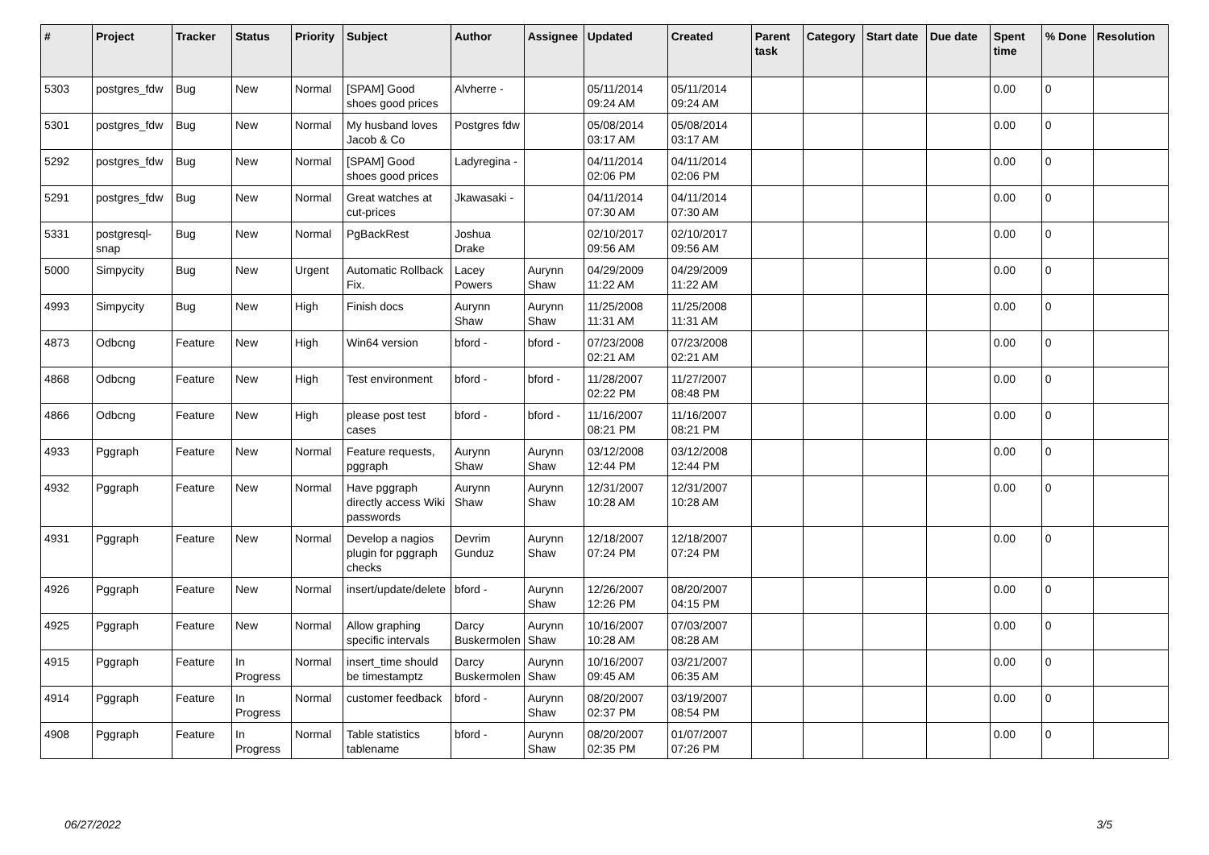| # | Project | Tracker | Status | Priority | Subject | Author | Assignee | Updated | Created | Parent task | Category | Start date | Due date | Spent time | % Done | Resolution |
| --- | --- | --- | --- | --- | --- | --- | --- | --- | --- | --- | --- | --- | --- | --- | --- | --- |
| 5303 | postgres_fdw | Bug | New | Normal | [SPAM] Good shoes good prices | Alvherre - | | 05/11/2014 09:24 AM | 05/11/2014 09:24 AM | | | | | 0.00 | 0 | |
| 5301 | postgres_fdw | Bug | New | Normal | My husband loves Jacob & Co | Postgres fdw | | 05/08/2014 03:17 AM | 05/08/2014 03:17 AM | | | | | 0.00 | 0 | |
| 5292 | postgres_fdw | Bug | New | Normal | [SPAM] Good shoes good prices | Ladyregina - | | 04/11/2014 02:06 PM | 04/11/2014 02:06 PM | | | | | 0.00 | 0 | |
| 5291 | postgres_fdw | Bug | New | Normal | Great watches at cut-prices | Jkawasaki - | | 04/11/2014 07:30 AM | 04/11/2014 07:30 AM | | | | | 0.00 | 0 | |
| 5331 | postgresql-snap | Bug | New | Normal | PgBackRest | Joshua Drake | | 02/10/2017 09:56 AM | 02/10/2017 09:56 AM | | | | | 0.00 | 0 | |
| 5000 | Simpycity | Bug | New | Urgent | Automatic Rollback Fix. | Lacey Powers | Aurynn Shaw | 04/29/2009 11:22 AM | 04/29/2009 11:22 AM | | | | | 0.00 | 0 | |
| 4993 | Simpycity | Bug | New | High | Finish docs | Aurynn Shaw | Aurynn Shaw | 11/25/2008 11:31 AM | 11/25/2008 11:31 AM | | | | | 0.00 | 0 | |
| 4873 | Odbcng | Feature | New | High | Win64 version | bford - | bford - | 07/23/2008 02:21 AM | 07/23/2008 02:21 AM | | | | | 0.00 | 0 | |
| 4868 | Odbcng | Feature | New | High | Test environment | bford - | bford - | 11/28/2007 02:22 PM | 11/27/2007 08:48 PM | | | | | 0.00 | 0 | |
| 4866 | Odbcng | Feature | New | High | please post test cases | bford - | bford - | 11/16/2007 08:21 PM | 11/16/2007 08:21 PM | | | | | 0.00 | 0 | |
| 4933 | Pggraph | Feature | New | Normal | Feature requests, pggraph | Aurynn Shaw | Aurynn Shaw | 03/12/2008 12:44 PM | 03/12/2008 12:44 PM | | | | | 0.00 | 0 | |
| 4932 | Pggraph | Feature | New | Normal | Have pggraph directly access Wiki passwords | Aurynn Shaw | Aurynn Shaw | 12/31/2007 10:28 AM | 12/31/2007 10:28 AM | | | | | 0.00 | 0 | |
| 4931 | Pggraph | Feature | New | Normal | Develop a nagios plugin for pggraph checks | Devrim Gunduz | Aurynn Shaw | 12/18/2007 07:24 PM | 12/18/2007 07:24 PM | | | | | 0.00 | 0 | |
| 4926 | Pggraph | Feature | New | Normal | insert/update/delete | bford - | Aurynn Shaw | 12/26/2007 12:26 PM | 08/20/2007 04:15 PM | | | | | 0.00 | 0 | |
| 4925 | Pggraph | Feature | New | Normal | Allow graphing specific intervals | Darcy Buskermolen | Aurynn Shaw | 10/16/2007 10:28 AM | 07/03/2007 08:28 AM | | | | | 0.00 | 0 | |
| 4915 | Pggraph | Feature | In Progress | Normal | insert_time should be timestamptz | Darcy Buskermolen | Aurynn Shaw | 10/16/2007 09:45 AM | 03/21/2007 06:35 AM | | | | | 0.00 | 0 | |
| 4914 | Pggraph | Feature | In Progress | Normal | customer feedback | bford - | Aurynn Shaw | 08/20/2007 02:37 PM | 03/19/2007 08:54 PM | | | | | 0.00 | 0 | |
| 4908 | Pggraph | Feature | In Progress | Normal | Table statistics tablename | bford - | Aurynn Shaw | 08/20/2007 02:35 PM | 01/07/2007 07:26 PM | | | | | 0.00 | 0 | |
06/27/2022 3/5